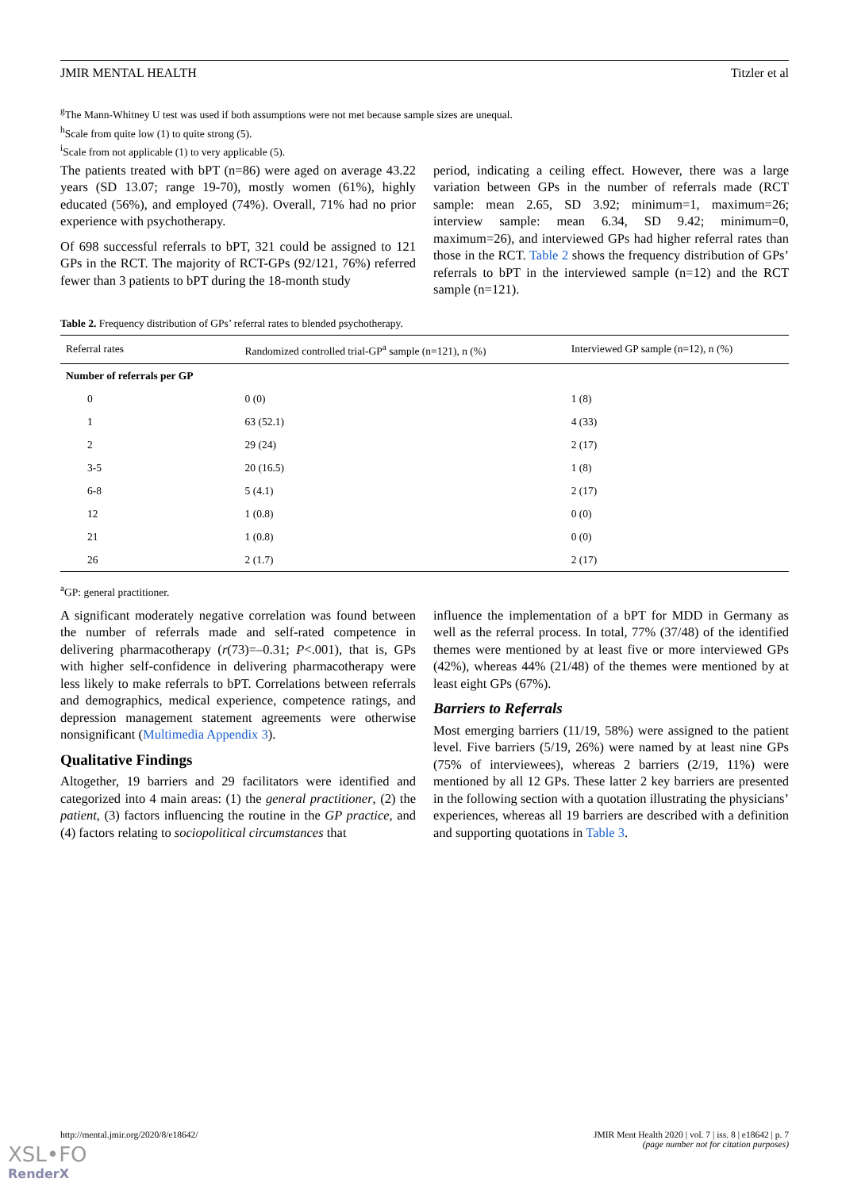JMIR MENTAL HEALTH Titzler et al
<sup>g</sup> The Mann-Whitney U test was used if both assumptions were not met because sample sizes are unequal.
<sup>h</sup> Scale from quite low (1) to quite strong (5).
<sup>i</sup> Scale from not applicable (1) to very applicable (5).
The patients treated with bPT (n=86) were aged on average 43.22 years (SD 13.07; range 19-70), mostly women (61%), highly educated (56%), and employed (74%). Overall, 71% had no prior experience with psychotherapy.
Of 698 successful referrals to bPT, 321 could be assigned to 121 GPs in the RCT. The majority of RCT-GPs (92/121, 76%) referred fewer than 3 patients to bPT during the 18-month study
period, indicating a ceiling effect. However, there was a large variation between GPs in the number of referrals made (RCT sample: mean 2.65, SD 3.92; minimum=1, maximum=26; interview sample: mean 6.34, SD 9.42; minimum=0, maximum=26), and interviewed GPs had higher referral rates than those in the RCT. Table 2 shows the frequency distribution of GPs’ referrals to bPT in the interviewed sample (n=12) and the RCT sample (n=121).
Table 2. Frequency distribution of GPs’ referral rates to blended psychotherapy.
| Referral rates | Randomized controlled trial-GP<sup>a</sup> sample (n=121), n (%) | Interviewed GP sample (n=12), n (%) |
| --- | --- | --- |
| Number of referrals per GP | | |
| 0 | 0 (0) | 1 (8) |
| 1 | 63 (52.1) | 4 (33) |
| 2 | 29 (24) | 2 (17) |
| 3-5 | 20 (16.5) | 1 (8) |
| 6-8 | 5 (4.1) | 2 (17) |
| 12 | 1 (0.8) | 0 (0) |
| 21 | 1 (0.8) | 0 (0) |
| 26 | 2 (1.7) | 2 (17) |
<sup>a</sup> GP: general practitioner.
A significant moderately negative correlation was found between the number of referrals made and self-rated competence in delivering pharmacotherapy (r(73)=–0.31; P<.001), that is, GPs with higher self-confidence in delivering pharmacotherapy were less likely to make referrals to bPT. Correlations between referrals and demographics, medical experience, competence ratings, and depression management statement agreements were otherwise nonsignificant (Multimedia Appendix 3).
Qualitative Findings
Altogether, 19 barriers and 29 facilitators were identified and categorized into 4 main areas: (1) the general practitioner, (2) the patient, (3) factors influencing the routine in the GP practice, and (4) factors relating to sociopolitical circumstances that
influence the implementation of a bPT for MDD in Germany as well as the referral process. In total, 77% (37/48) of the identified themes were mentioned by at least five or more interviewed GPs (42%), whereas 44% (21/48) of the themes were mentioned by at least eight GPs (67%).
Barriers to Referrals
Most emerging barriers (11/19, 58%) were assigned to the patient level. Five barriers (5/19, 26%) were named by at least nine GPs (75% of interviewees), whereas 2 barriers (2/19, 11%) were mentioned by all 12 GPs. These latter 2 key barriers are presented in the following section with a quotation illustrating the physicians’ experiences, whereas all 19 barriers are described with a definition and supporting quotations in Table 3.
http://mental.jmir.org/2020/8/e18642/ JMIR Ment Health 2020 | vol. 7 | iss. 8 | e18642 | p. 7
(page number not for citation purposes)
XSL•FO
RenderX